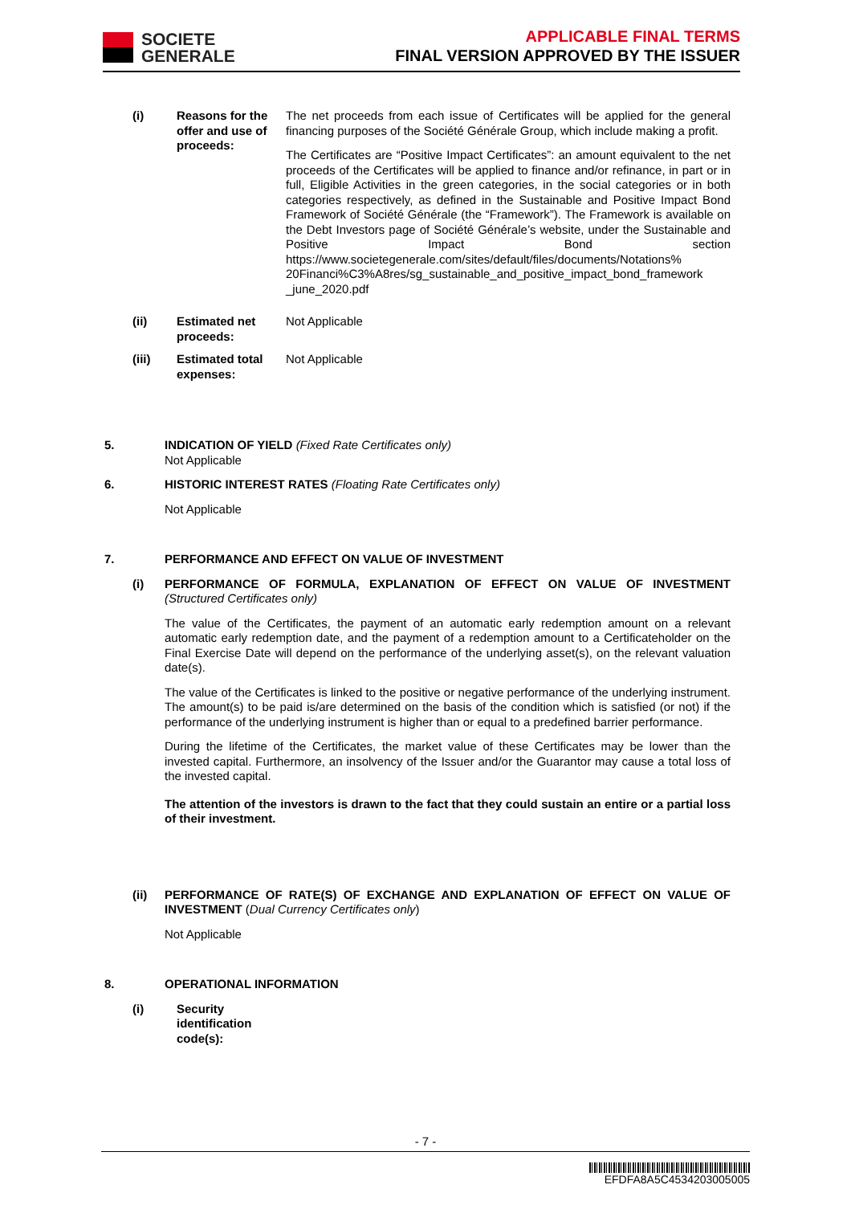SOCIETE
GENERALE
APPLICABLE FINAL TERMS
FINAL VERSION APPROVED BY THE ISSUER
(i) Reasons for the offer and use of proceeds:
The net proceeds from each issue of Certificates will be applied for the general financing purposes of the Société Générale Group, which include making a profit.
The Certificates are “Positive Impact Certificates”: an amount equivalent to the net proceeds of the Certificates will be applied to finance and/or refinance, in part or in full, Eligible Activities in the green categories, in the social categories or in both categories respectively, as defined in the Sustainable and Positive Impact Bond Framework of Société Générale (the “Framework”). The Framework is available on the Debt Investors page of Société Générale’s website, under the Sustainable and Positive Impact Bond section https://www.societegenerale.com/sites/default/files/documents/Notations% 20Financi%C3%A8res/sg_sustainable_and_positive_impact_bond_framework _june_2020.pdf
(ii) Estimated net proceeds:
Not Applicable
(iii) Estimated total expenses:
Not Applicable
5. INDICATION OF YIELD (Fixed Rate Certificates only)
Not Applicable
6. HISTORIC INTEREST RATES (Floating Rate Certificates only)
Not Applicable
7. PERFORMANCE AND EFFECT ON VALUE OF INVESTMENT
(i) PERFORMANCE OF FORMULA, EXPLANATION OF EFFECT ON VALUE OF INVESTMENT (Structured Certificates only)
The value of the Certificates, the payment of an automatic early redemption amount on a relevant automatic early redemption date, and the payment of a redemption amount to a Certificateholder on the Final Exercise Date will depend on the performance of the underlying asset(s), on the relevant valuation date(s).
The value of the Certificates is linked to the positive or negative performance of the underlying instrument. The amount(s) to be paid is/are determined on the basis of the condition which is satisfied (or not) if the performance of the underlying instrument is higher than or equal to a predefined barrier performance.
During the lifetime of the Certificates, the market value of these Certificates may be lower than the invested capital. Furthermore, an insolvency of the Issuer and/or the Guarantor may cause a total loss of the invested capital.
The attention of the investors is drawn to the fact that they could sustain an entire or a partial loss of their investment.
(ii) PERFORMANCE OF RATE(S) OF EXCHANGE AND EXPLANATION OF EFFECT ON VALUE OF INVESTMENT (Dual Currency Certificates only)
Not Applicable
8. OPERATIONAL INFORMATION
(i) Security identification code(s):
- 7 -
EFDFA8A5C4534203005005